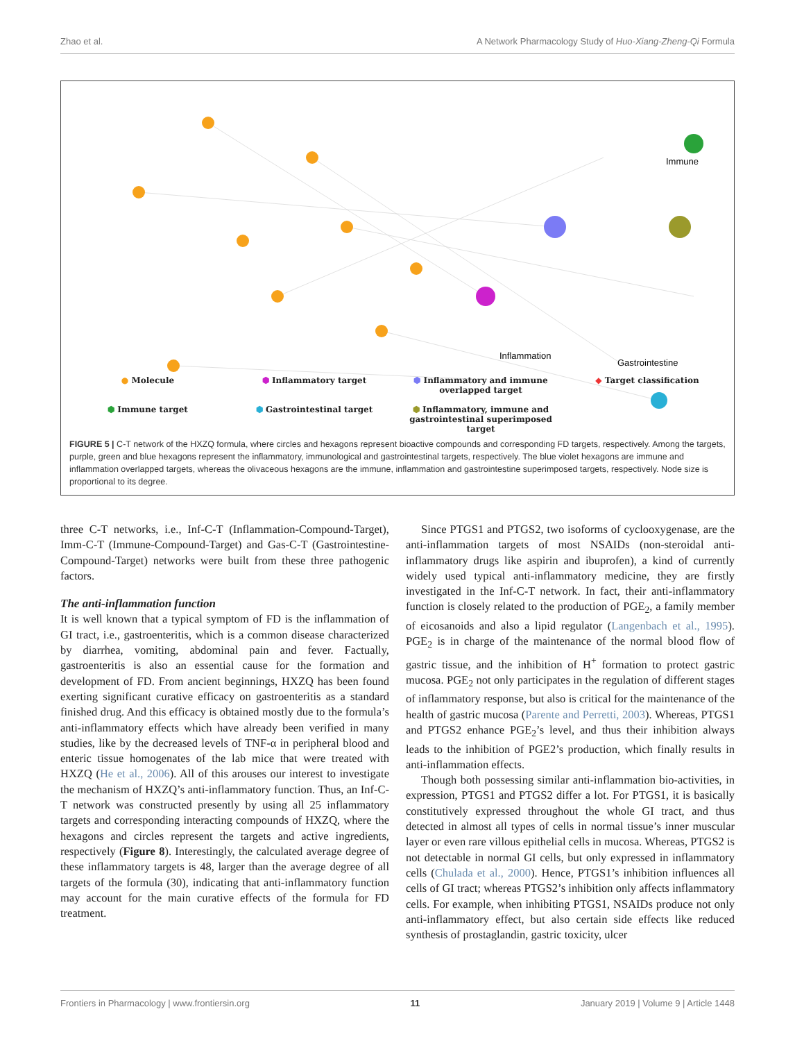Zhao et al. A Network Pharmacology Study of Huo-Xiang-Zheng-Qi Formula
Inflammation
Gastrointestine
Immune
● Molecule
⬢ Inflammatory target
⬢ Inflammatory and immune overlapped target
◆ Target classification
⬢ Immune target
⬢ Gastrointestinal target
⬢ Inflammatory, immune and gastrointestinal superimposed target
FIGURE 5 | C-T network of the HXZQ formula, where circles and hexagons represent bioactive compounds and corresponding FD targets, respectively. Among the targets, purple, green and blue hexagons represent the inflammatory, immunological and gastrointestinal targets, respectively. The blue violet hexagons are immune and inflammation overlapped targets, whereas the olivaceous hexagons are the immune, inflammation and gastrointestine superimposed targets, respectively. Node size is proportional to its degree.
three C-T networks, i.e., Inf-C-T (Inflammation-Compound-Target), Imm-C-T (Immune-Compound-Target) and Gas-C-T (Gastrointestine-Compound-Target) networks were built from these three pathogenic factors.
The anti-inflammation function
It is well known that a typical symptom of FD is the inflammation of GI tract, i.e., gastroenteritis, which is a common disease characterized by diarrhea, vomiting, abdominal pain and fever. Factually, gastroenteritis is also an essential cause for the formation and development of FD. From ancient beginnings, HXZQ has been found exerting significant curative efficacy on gastroenteritis as a standard finished drug. And this efficacy is obtained mostly due to the formula’s anti-inflammatory effects which have already been verified in many studies, like by the decreased levels of TNF-α in peripheral blood and enteric tissue homogenates of the lab mice that were treated with HXZQ (He et al., 2006). All of this arouses our interest to investigate the mechanism of HXZQ’s anti-inflammatory function. Thus, an Inf-C-T network was constructed presently by using all 25 inflammatory targets and corresponding interacting compounds of HXZQ, where the hexagons and circles represent the targets and active ingredients, respectively (Figure 8). Interestingly, the calculated average degree of these inflammatory targets is 48, larger than the average degree of all targets of the formula (30), indicating that anti-inflammatory function may account for the main curative effects of the formula for FD treatment.
Since PTGS1 and PTGS2, two isoforms of cyclooxygenase, are the anti-inflammation targets of most NSAIDs (non-steroidal anti-inflammatory drugs like aspirin and ibuprofen), a kind of currently widely used typical anti-inflammatory medicine, they are firstly investigated in the Inf-C-T network. In fact, their anti-inflammatory function is closely related to the production of PGE<sub>2</sub>, a family member of eicosanoids and also a lipid regulator (Langenbach et al., 1995). PGE<sub>2</sub> is in charge of the maintenance of the normal blood flow of gastric tissue, and the inhibition of H<sup>+</sup> formation to protect gastric mucosa. PGE<sub>2</sub> not only participates in the regulation of different stages of inflammatory response, but also is critical for the maintenance of the health of gastric mucosa (Parente and Perretti, 2003). Whereas, PTGS1 and PTGS2 enhance PGE<sub>2</sub>’s level, and thus their inhibition always leads to the inhibition of PGE2’s production, which finally results in anti-inflammation effects.
Though both possessing similar anti-inflammation bio-activities, in expression, PTGS1 and PTGS2 differ a lot. For PTGS1, it is basically constitutively expressed throughout the whole GI tract, and thus detected in almost all types of cells in normal tissue’s inner muscular layer or even rare villous epithelial cells in mucosa. Whereas, PTGS2 is not detectable in normal GI cells, but only expressed in inflammatory cells (Chulada et al., 2000). Hence, PTGS1’s inhibition influences all cells of GI tract; whereas PTGS2’s inhibition only affects inflammatory cells. For example, when inhibiting PTGS1, NSAIDs produce not only anti-inflammatory effect, but also certain side effects like reduced synthesis of prostaglandin, gastric toxicity, ulcer
Frontiers in Pharmacology | www.frontiersin.org 11 January 2019 | Volume 9 | Article 1448